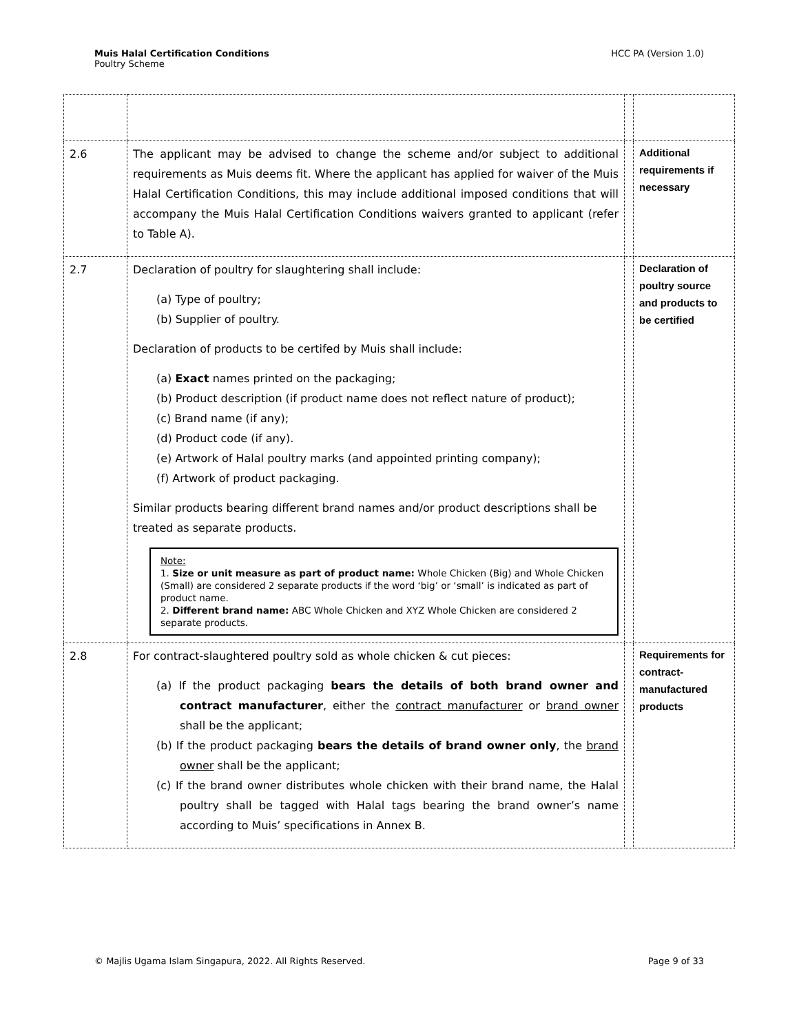Muis Halal Certification Conditions
Poultry Scheme
HCC PA (Version 1.0)
| 2.6 | The applicant may be advised to change the scheme and/or subject to additional requirements as Muis deems fit. Where the applicant has applied for waiver of the Muis Halal Certification Conditions, this may include additional imposed conditions that will accompany the Muis Halal Certification Conditions waivers granted to applicant (refer to Table A). | | Additional requirements if necessary |
| 2.7 | Declaration of poultry for slaughtering shall include: (a) Type of poultry; (b) Supplier of poultry. Declaration of products to be certifed by Muis shall include: (a) Exact names printed on the packaging; (b) Product description (if product name does not reflect nature of product); (c) Brand name (if any); (d) Product code (if any). (e) Artwork of Halal poultry marks (and appointed printing company); (f) Artwork of product packaging. Similar products bearing different brand names and/or product descriptions shall be treated as separate products. Note: 1. Size or unit measure as part of product name: Whole Chicken (Big) and Whole Chicken (Small) are considered 2 separate products if the word ‘big’ or ‘small’ is indicated as part of product name. 2. Different brand name: ABC Whole Chicken and XYZ Whole Chicken are considered 2 separate products. | | Declaration of poultry source and products to be certified |
| 2.8 | For contract-slaughtered poultry sold as whole chicken & cut pieces: (a) If the product packaging bears the details of both brand owner and contract manufacturer , either the contract manufacturer or brand owner shall be the applicant; (b) If the product packaging bears the details of brand owner only , the brand owner shall be the applicant; (c) If the brand owner distributes whole chicken with their brand name, the Halal poultry shall be tagged with Halal tags bearing the brand owner’s name according to Muis’ specifications in Annex B. | | Requirements for contract-manufactured products |
© Majlis Ugama Islam Singapura, 2022. All Rights Reserved.
Page 9 of 33